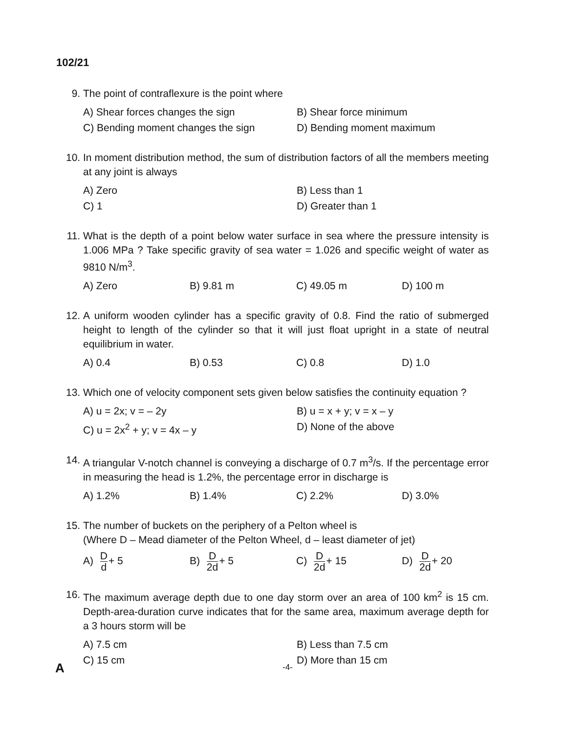102/21
9. The point of contraflexure is the point where
A) Shear forces changes the sign
B) Shear force minimum
C) Bending moment changes the sign
D) Bending moment maximum
10. In moment distribution method, the sum of distribution factors of all the members meeting at any joint is always
A) Zero
B) Less than 1
C) 1
D) Greater than 1
11. What is the depth of a point below water surface in sea where the pressure intensity is 1.006 MPa ? Take specific gravity of sea water = 1.026 and specific weight of water as 9810 N/m<sup>3</sup>.
A) Zero
B) 9.81 m
C) 49.05 m
D) 100 m
12. A uniform wooden cylinder has a specific gravity of 0.8. Find the ratio of submerged height to length of the cylinder so that it will just float upright in a state of neutral equilibrium in water.
A) 0.4
B) 0.53
C) 0.8
D) 1.0
13. Which one of velocity component sets given below satisfies the continuity equation ?
A) u = 2x; v = – 2y
B) u = x + y; v = x – y
C) u = 2x<sup>2</sup> + y; v = 4x – y
D) None of the above
14. A triangular V-notch channel is conveying a discharge of 0.7 m<sup>3</sup>/s. If the percentage error in measuring the head is 1.2%, the percentage error in discharge is
A) 1.2%
B) 1.4%
C) 2.2%
D) 3.0%
15. The number of buckets on the periphery of a Pelton wheel is
(Where D – Mead diameter of the Pelton Wheel, d – least diameter of jet)
A) D d+ 5
B) D 2d+ 5
C) D 2d+ 15
D) D 2d+ 20
16. The maximum average depth due to one day storm over an area of 100 km<sup>2</sup> is 15 cm. Depth-area-duration curve indicates that for the same area, maximum average depth for a 3 hours storm will be
A) 7.5 cm
B) Less than 7.5 cm
C) 15 cm
D) More than 15 cm
A -4-